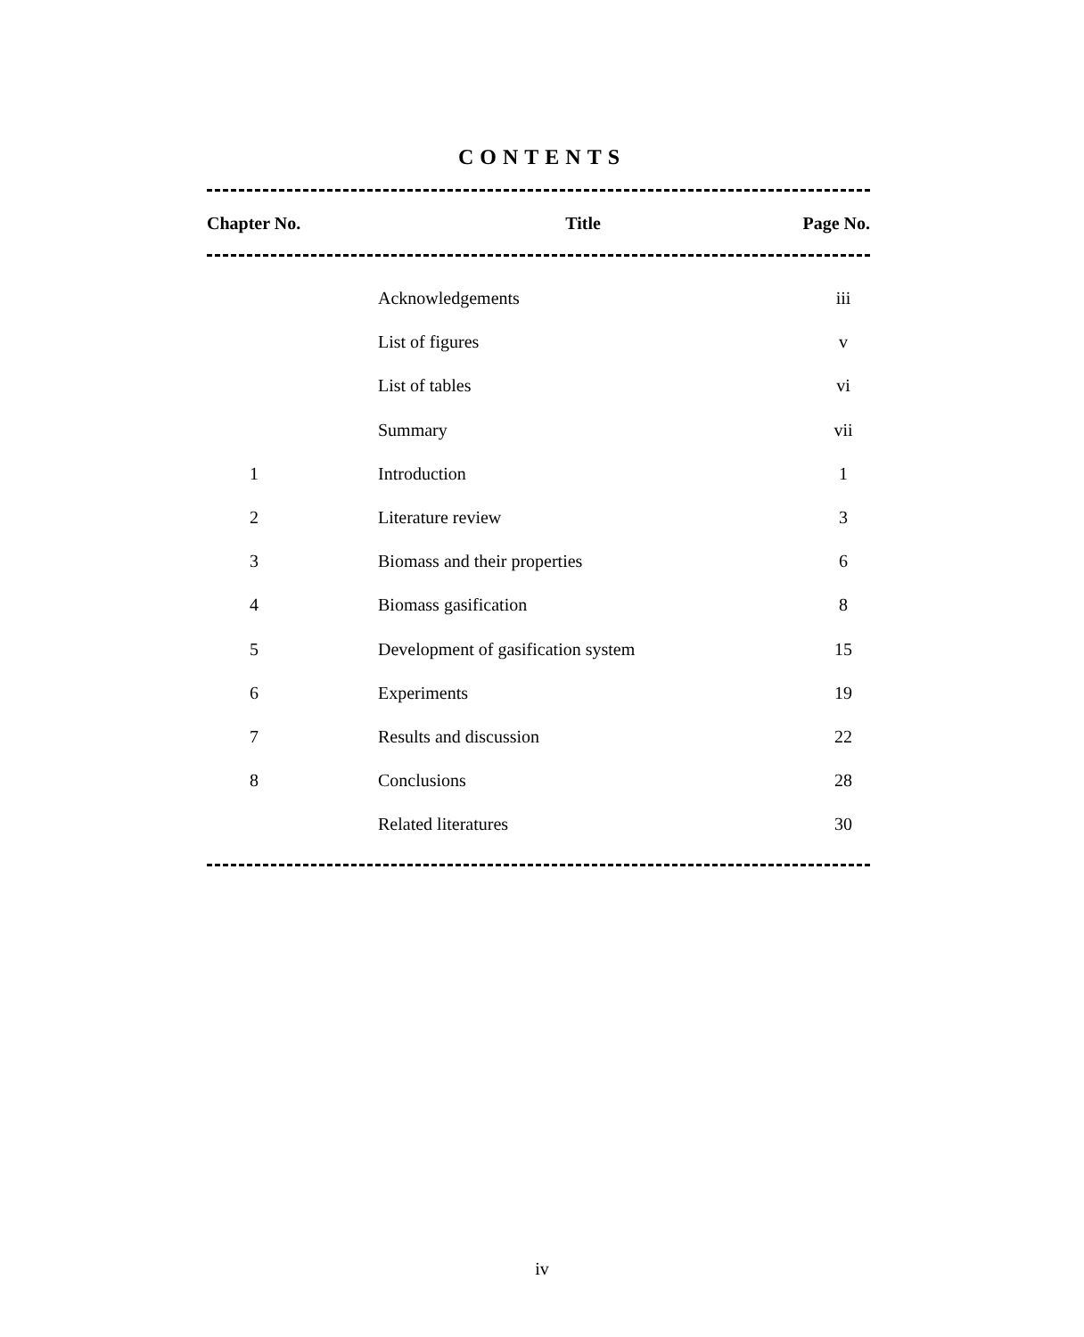CONTENTS
| Chapter No. | Title | Page No. |
| --- | --- | --- |
| | Acknowledgements | iii |
| | List of figures | v |
| | List of tables | vi |
| | Summary | vii |
| 1 | Introduction | 1 |
| 2 | Literature review | 3 |
| 3 | Biomass and their properties | 6 |
| 4 | Biomass gasification | 8 |
| 5 | Development of gasification system | 15 |
| 6 | Experiments | 19 |
| 7 | Results and discussion | 22 |
| 8 | Conclusions | 28 |
| | Related literatures | 30 |
iv